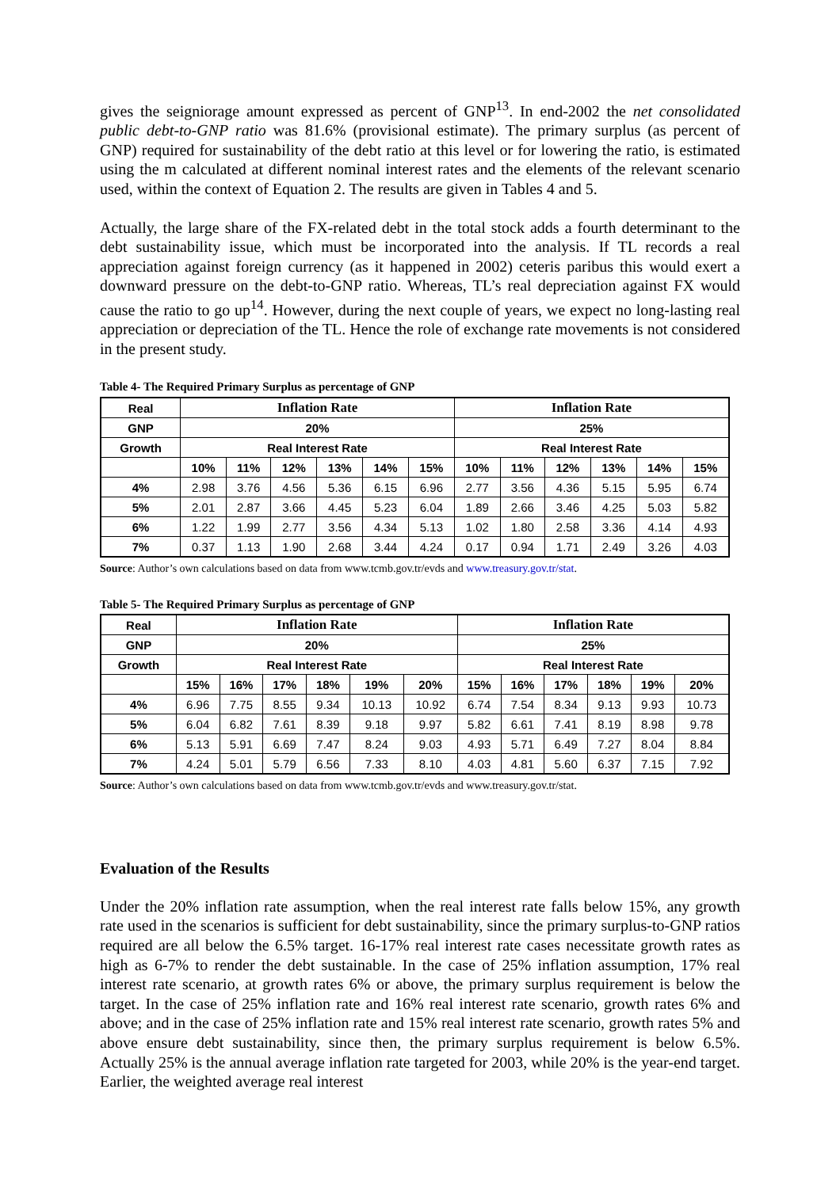gives the seigniorage amount expressed as percent of GNP<sup>13</sup>. In end-2002 the net consolidated public debt-to-GNP ratio was 81.6% (provisional estimate). The primary surplus (as percent of GNP) required for sustainability of the debt ratio at this level or for lowering the ratio, is estimated using the m calculated at different nominal interest rates and the elements of the relevant scenario used, within the context of Equation 2. The results are given in Tables 4 and 5.
Actually, the large share of the FX-related debt in the total stock adds a fourth determinant to the debt sustainability issue, which must be incorporated into the analysis. If TL records a real appreciation against foreign currency (as it happened in 2002) ceteris paribus this would exert a downward pressure on the debt-to-GNP ratio. Whereas, TL’s real depreciation against FX would cause the ratio to go up<sup>14</sup>. However, during the next couple of years, we expect no long-lasting real appreciation or depreciation of the TL. Hence the role of exchange rate movements is not considered in the present study.
Table 4- The Required Primary Surplus as percentage of GNP
| Real | Inflation Rate | | | | | | Inflation Rate | | | | | |
| --- | --- | --- | --- | --- | --- | --- | --- | --- | --- | --- | --- | --- |
| GNP | 20% | | | | | | 25% | | | | | |
| Growth | Real Interest Rate | | | | | | Real Interest Rate | | | | | |
| | 10% | 11% | 12% | 13% | 14% | 15% | 10% | 11% | 12% | 13% | 14% | 15% |
| 4% | 2.98 | 3.76 | 4.56 | 5.36 | 6.15 | 6.96 | 2.77 | 3.56 | 4.36 | 5.15 | 5.95 | 6.74 |
| 5% | 2.01 | 2.87 | 3.66 | 4.45 | 5.23 | 6.04 | 1.89 | 2.66 | 3.46 | 4.25 | 5.03 | 5.82 |
| 6% | 1.22 | 1.99 | 2.77 | 3.56 | 4.34 | 5.13 | 1.02 | 1.80 | 2.58 | 3.36 | 4.14 | 4.93 |
| 7% | 0.37 | 1.13 | 1.90 | 2.68 | 3.44 | 4.24 | 0.17 | 0.94 | 1.71 | 2.49 | 3.26 | 4.03 |
Source: Author’s own calculations based on data from www.tcmb.gov.tr/evds and www.treasury.gov.tr/stat.
Table 5- The Required Primary Surplus as percentage of GNP
| Real | Inflation Rate | | | | | | Inflation Rate | | | | | |
| --- | --- | --- | --- | --- | --- | --- | --- | --- | --- | --- | --- | --- |
| GNP | 20% | | | | | | 25% | | | | | |
| Growth | Real Interest Rate | | | | | | Real Interest Rate | | | | | |
| | 15% | 16% | 17% | 18% | 19% | 20% | 15% | 16% | 17% | 18% | 19% | 20% |
| 4% | 6.96 | 7.75 | 8.55 | 9.34 | 10.13 | 10.92 | 6.74 | 7.54 | 8.34 | 9.13 | 9.93 | 10.73 |
| 5% | 6.04 | 6.82 | 7.61 | 8.39 | 9.18 | 9.97 | 5.82 | 6.61 | 7.41 | 8.19 | 8.98 | 9.78 |
| 6% | 5.13 | 5.91 | 6.69 | 7.47 | 8.24 | 9.03 | 4.93 | 5.71 | 6.49 | 7.27 | 8.04 | 8.84 |
| 7% | 4.24 | 5.01 | 5.79 | 6.56 | 7.33 | 8.10 | 4.03 | 4.81 | 5.60 | 6.37 | 7.15 | 7.92 |
Source: Author’s own calculations based on data from www.tcmb.gov.tr/evds and www.treasury.gov.tr/stat.
Evaluation of the Results
Under the 20% inflation rate assumption, when the real interest rate falls below 15%, any growth rate used in the scenarios is sufficient for debt sustainability, since the primary surplus-to-GNP ratios required are all below the 6.5% target. 16-17% real interest rate cases necessitate growth rates as high as 6-7% to render the debt sustainable. In the case of 25% inflation assumption, 17% real interest rate scenario, at growth rates 6% or above, the primary surplus requirement is below the target. In the case of 25% inflation rate and 16% real interest rate scenario, growth rates 6% and above; and in the case of 25% inflation rate and 15% real interest rate scenario, growth rates 5% and above ensure debt sustainability, since then, the primary surplus requirement is below 6.5%. Actually 25% is the annual average inflation rate targeted for 2003, while 20% is the year-end target. Earlier, the weighted average real interest